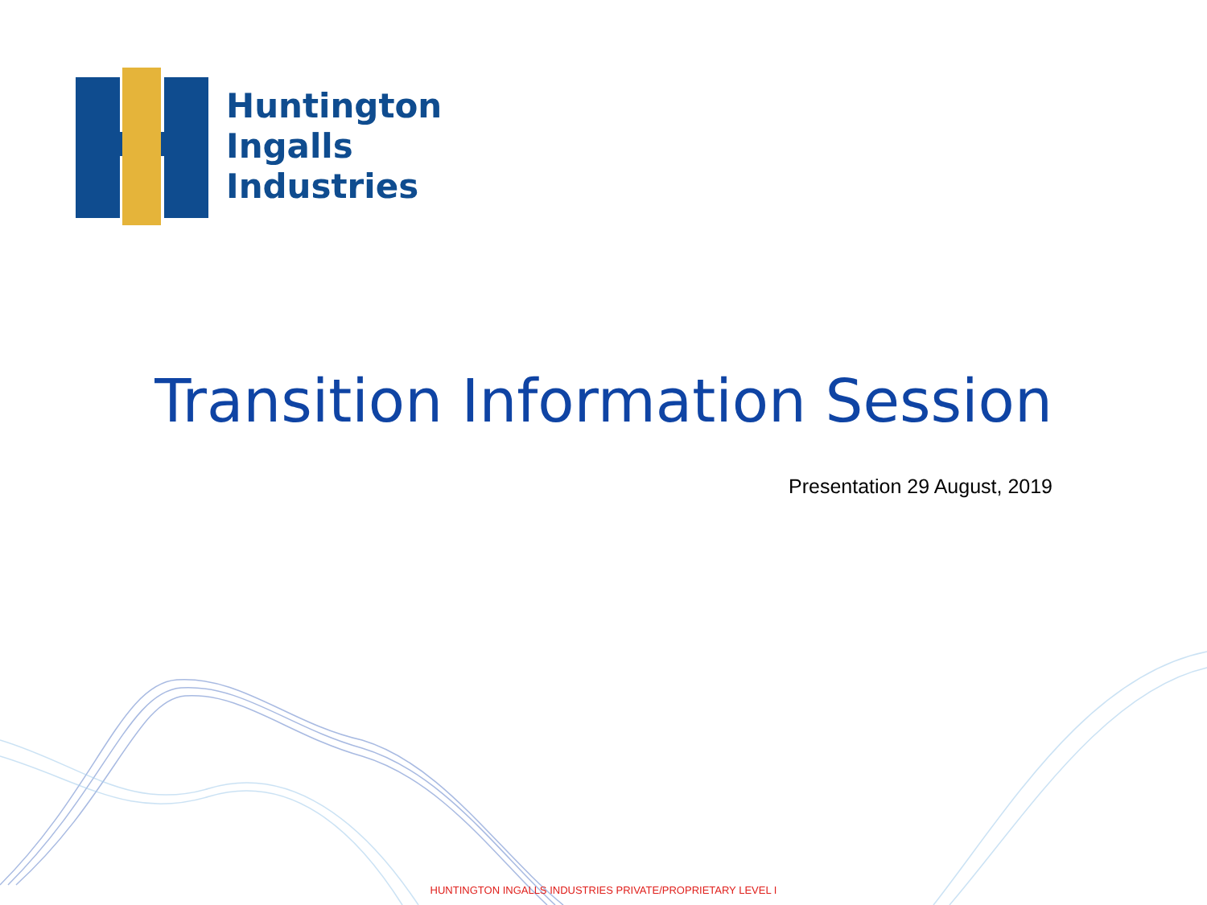Huntington
Ingalls
Industries
Transition Information Session
Presentation 29 August, 2019
HUNTINGTON INGALLS INDUSTRIES PRIVATE/PROPRIETARY LEVEL I